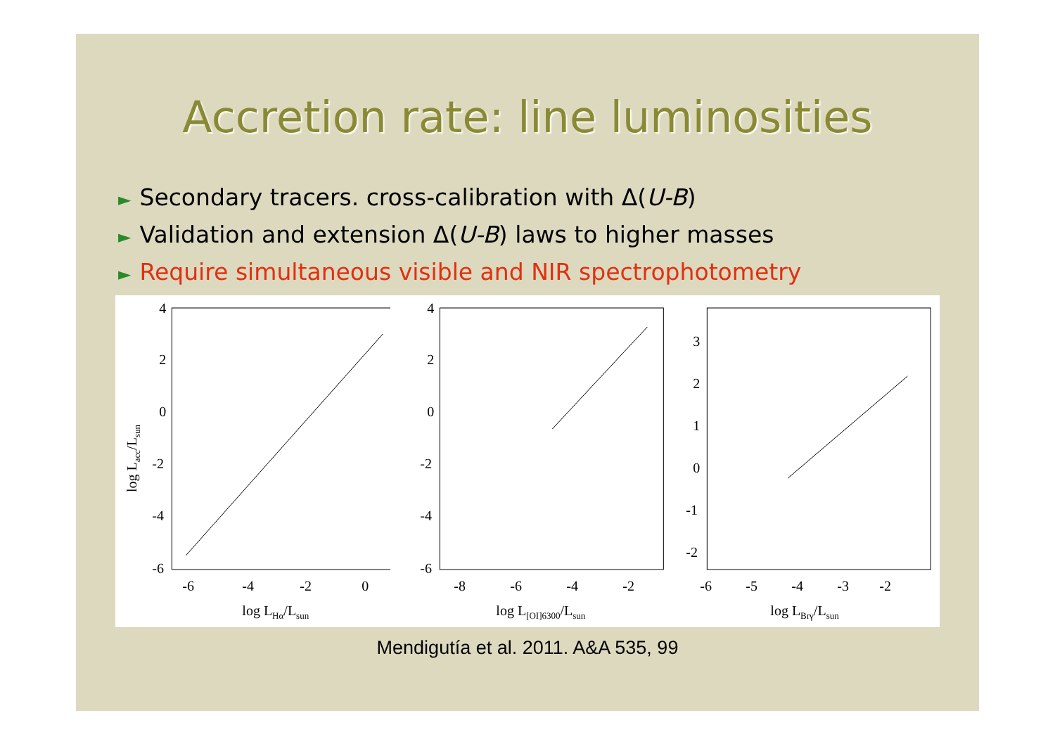Accretion rate: line luminosities
► Secondary tracers. cross-calibration with Δ(U-B)
► Validation and extension Δ(U-B) laws to higher masses
► Require simultaneous visible and NIR spectrophotometry
4
2
0
-2
-4
-6
-6
-4
-2
0
log LHα/Lsun
log Lacc/Lsun
4
2
0
-2
-4
-6
-8
-6
-4
-2
log L[OI]6300/Lsun
3
2
1
0
-1
-2
-6
-5
-4
-3
-2
log LBrγ/Lsun
Mendigutía et al. 2011. A&A 535, 99